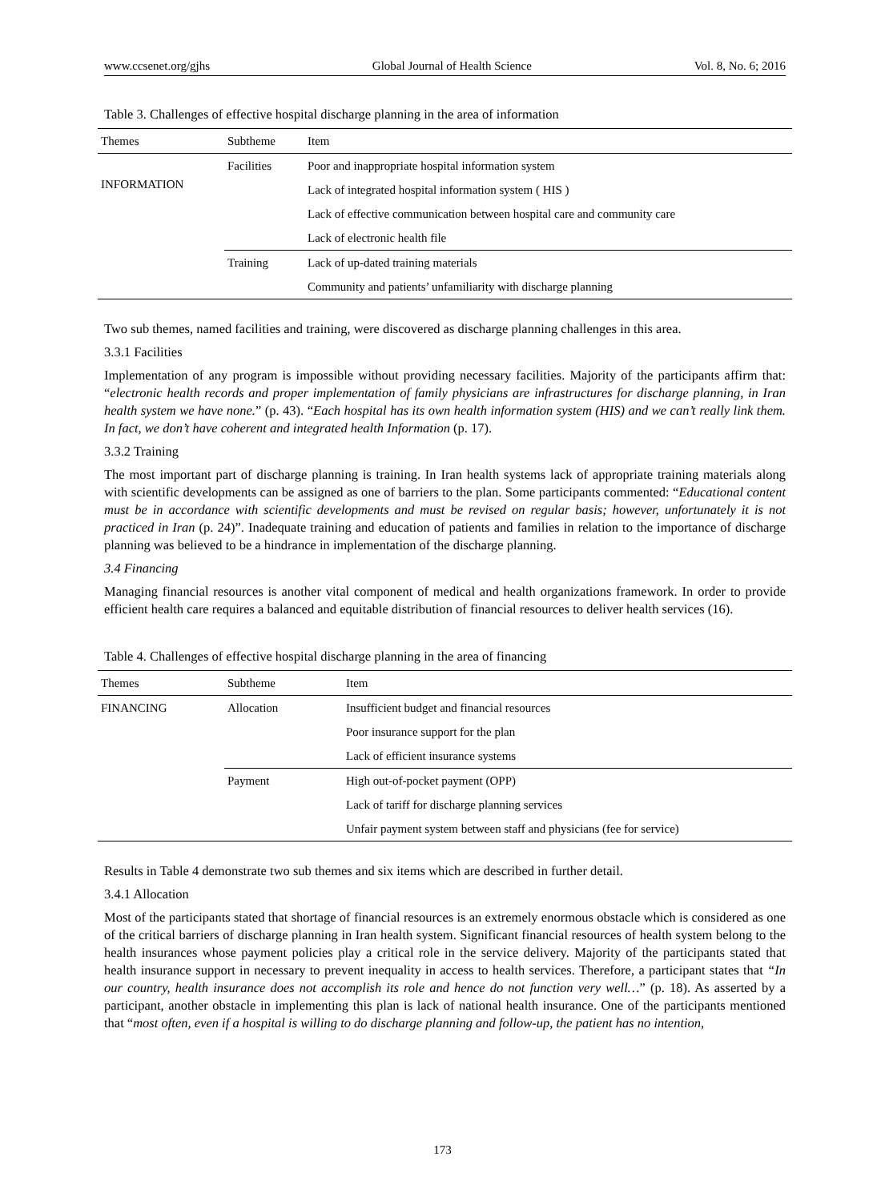www.ccsenet.org/gjhs Global Journal of Health Science Vol. 8, No. 6; 2016
Table 3. Challenges of effective hospital discharge planning in the area of information
| Themes | Subtheme | Item |
| --- | --- | --- |
| INFORMATION | Facilities | Poor and inappropriate hospital information system |
| | | Lack of integrated hospital information system ( HIS ) |
| | | Lack of effective communication between hospital care and community care |
| | | Lack of electronic health file |
| | Training | Lack of up-dated training materials |
| | | Community and patients’ unfamiliarity with discharge planning |
Two sub themes, named facilities and training, were discovered as discharge planning challenges in this area.
3.3.1 Facilities
Implementation of any program is impossible without providing necessary facilities. Majority of the participants affirm that: “electronic health records and proper implementation of family physicians are infrastructures for discharge planning, in Iran health system we have none.” (p. 43). “Each hospital has its own health information system (HIS) and we can’t really link them. In fact, we don’t have coherent and integrated health Information (p. 17).
3.3.2 Training
The most important part of discharge planning is training. In Iran health systems lack of appropriate training materials along with scientific developments can be assigned as one of barriers to the plan. Some participants commented: “Educational content must be in accordance with scientific developments and must be revised on regular basis; however, unfortunately it is not practiced in Iran (p. 24)”. Inadequate training and education of patients and families in relation to the importance of discharge planning was believed to be a hindrance in implementation of the discharge planning.
3.4 Financing
Managing financial resources is another vital component of medical and health organizations framework. In order to provide efficient health care requires a balanced and equitable distribution of financial resources to deliver health services (16).
Table 4. Challenges of effective hospital discharge planning in the area of financing
| Themes | Subtheme | Item |
| --- | --- | --- |
| FINANCING | Allocation | Insufficient budget and financial resources |
| | | Poor insurance support for the plan |
| | | Lack of efficient insurance systems |
| | Payment | High out-of-pocket payment (OPP) |
| | | Lack of tariff for discharge planning services |
| | | Unfair payment system between staff and physicians (fee for service) |
Results in Table 4 demonstrate two sub themes and six items which are described in further detail.
3.4.1 Allocation
Most of the participants stated that shortage of financial resources is an extremely enormous obstacle which is considered as one of the critical barriers of discharge planning in Iran health system. Significant financial resources of health system belong to the health insurances whose payment policies play a critical role in the service delivery. Majority of the participants stated that health insurance support in necessary to prevent inequality in access to health services. Therefore, a participant states that “In our country, health insurance does not accomplish its role and hence do not function very well…” (p. 18). As asserted by a participant, another obstacle in implementing this plan is lack of national health insurance. One of the participants mentioned that “most often, even if a hospital is willing to do discharge planning and follow-up, the patient has no intention,
173